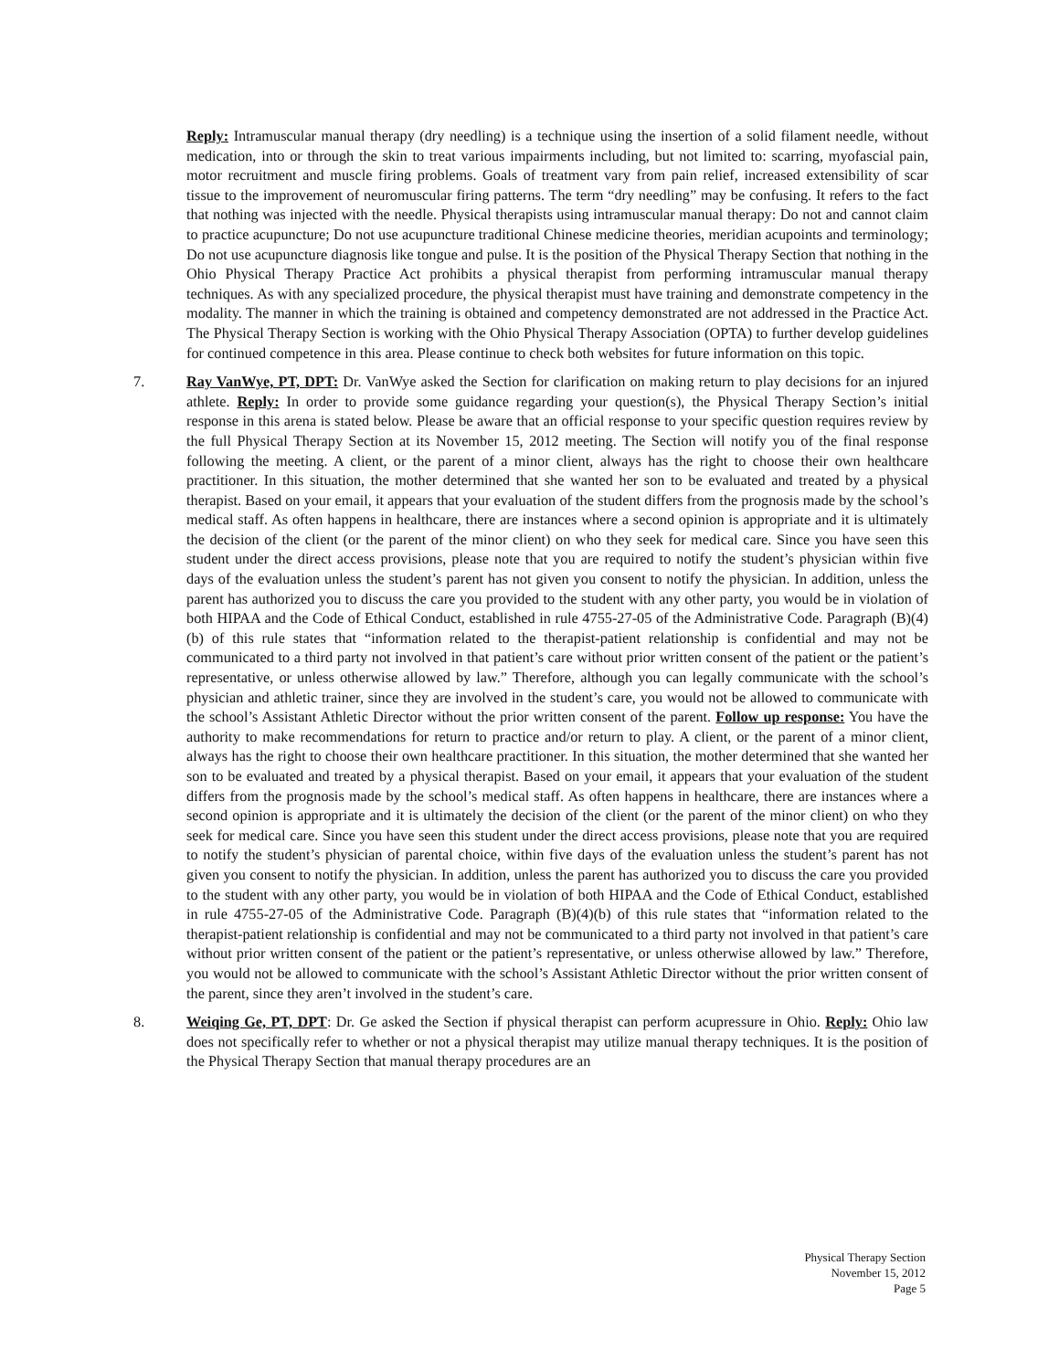Reply: Intramuscular manual therapy (dry needling) is a technique using the insertion of a solid filament needle, without medication, into or through the skin to treat various impairments including, but not limited to: scarring, myofascial pain, motor recruitment and muscle firing problems. Goals of treatment vary from pain relief, increased extensibility of scar tissue to the improvement of neuromuscular firing patterns. The term “dry needling” may be confusing. It refers to the fact that nothing was injected with the needle. Physical therapists using intramuscular manual therapy: Do not and cannot claim to practice acupuncture; Do not use acupuncture traditional Chinese medicine theories, meridian acupoints and terminology; Do not use acupuncture diagnosis like tongue and pulse. It is the position of the Physical Therapy Section that nothing in the Ohio Physical Therapy Practice Act prohibits a physical therapist from performing intramuscular manual therapy techniques. As with any specialized procedure, the physical therapist must have training and demonstrate competency in the modality. The manner in which the training is obtained and competency demonstrated are not addressed in the Practice Act. The Physical Therapy Section is working with the Ohio Physical Therapy Association (OPTA) to further develop guidelines for continued competence in this area. Please continue to check both websites for future information on this topic.
7. Ray VanWye, PT, DPT: Dr. VanWye asked the Section for clarification on making return to play decisions for an injured athlete. Reply: In order to provide some guidance regarding your question(s), the Physical Therapy Section’s initial response in this arena is stated below. Please be aware that an official response to your specific question requires review by the full Physical Therapy Section at its November 15, 2012 meeting. The Section will notify you of the final response following the meeting. A client, or the parent of a minor client, always has the right to choose their own healthcare practitioner. In this situation, the mother determined that she wanted her son to be evaluated and treated by a physical therapist. Based on your email, it appears that your evaluation of the student differs from the prognosis made by the school’s medical staff. As often happens in healthcare, there are instances where a second opinion is appropriate and it is ultimately the decision of the client (or the parent of the minor client) on who they seek for medical care. Since you have seen this student under the direct access provisions, please note that you are required to notify the student’s physician within five days of the evaluation unless the student’s parent has not given you consent to notify the physician. In addition, unless the parent has authorized you to discuss the care you provided to the student with any other party, you would be in violation of both HIPAA and the Code of Ethical Conduct, established in rule 4755-27-05 of the Administrative Code. Paragraph (B)(4)(b) of this rule states that “information related to the therapist-patient relationship is confidential and may not be communicated to a third party not involved in that patient’s care without prior written consent of the patient or the patient’s representative, or unless otherwise allowed by law.” Therefore, although you can legally communicate with the school’s physician and athletic trainer, since they are involved in the student’s care, you would not be allowed to communicate with the school’s Assistant Athletic Director without the prior written consent of the parent. Follow up response: You have the authority to make recommendations for return to practice and/or return to play. A client, or the parent of a minor client, always has the right to choose their own healthcare practitioner. In this situation, the mother determined that she wanted her son to be evaluated and treated by a physical therapist. Based on your email, it appears that your evaluation of the student differs from the prognosis made by the school’s medical staff. As often happens in healthcare, there are instances where a second opinion is appropriate and it is ultimately the decision of the client (or the parent of the minor client) on who they seek for medical care. Since you have seen this student under the direct access provisions, please note that you are required to notify the student’s physician of parental choice, within five days of the evaluation unless the student’s parent has not given you consent to notify the physician. In addition, unless the parent has authorized you to discuss the care you provided to the student with any other party, you would be in violation of both HIPAA and the Code of Ethical Conduct, established in rule 4755-27-05 of the Administrative Code. Paragraph (B)(4)(b) of this rule states that “information related to the therapist-patient relationship is confidential and may not be communicated to a third party not involved in that patient’s care without prior written consent of the patient or the patient’s representative, or unless otherwise allowed by law.” Therefore, you would not be allowed to communicate with the school’s Assistant Athletic Director without the prior written consent of the parent, since they aren’t involved in the student’s care.
8. Weiqing Ge, PT, DPT: Dr. Ge asked the Section if physical therapist can perform acupressure in Ohio. Reply: Ohio law does not specifically refer to whether or not a physical therapist may utilize manual therapy techniques. It is the position of the Physical Therapy Section that manual therapy procedures are an
Physical Therapy Section
November 15, 2012
Page 5